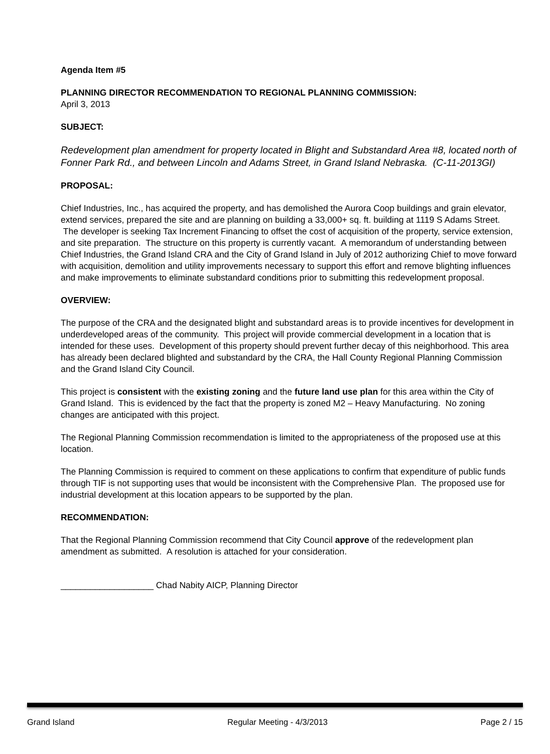Agenda Item #5
PLANNING DIRECTOR RECOMMENDATION TO REGIONAL PLANNING COMMISSION:
April 3, 2013
SUBJECT:
Redevelopment plan amendment for property located in Blight and Substandard Area #8, located north of Fonner Park Rd., and between Lincoln and Adams Street, in Grand Island Nebraska. (C-11-2013GI)
PROPOSAL:
Chief Industries, Inc., has acquired the property, and has demolished the Aurora Coop buildings and grain elevator, extend services, prepared the site and are planning on building a 33,000+ sq. ft. building at 1119 S Adams Street. The developer is seeking Tax Increment Financing to offset the cost of acquisition of the property, service extension, and site preparation. The structure on this property is currently vacant. A memorandum of understanding between Chief Industries, the Grand Island CRA and the City of Grand Island in July of 2012 authorizing Chief to move forward with acquisition, demolition and utility improvements necessary to support this effort and remove blighting influences and make improvements to eliminate substandard conditions prior to submitting this redevelopment proposal.
OVERVIEW:
The purpose of the CRA and the designated blight and substandard areas is to provide incentives for development in underdeveloped areas of the community. This project will provide commercial development in a location that is intended for these uses. Development of this property should prevent further decay of this neighborhood. This area has already been declared blighted and substandard by the CRA, the Hall County Regional Planning Commission and the Grand Island City Council.
This project is consistent with the existing zoning and the future land use plan for this area within the City of Grand Island. This is evidenced by the fact that the property is zoned M2 – Heavy Manufacturing. No zoning changes are anticipated with this project.
The Regional Planning Commission recommendation is limited to the appropriateness of the proposed use at this location.
The Planning Commission is required to comment on these applications to confirm that expenditure of public funds through TIF is not supporting uses that would be inconsistent with the Comprehensive Plan. The proposed use for industrial development at this location appears to be supported by the plan.
RECOMMENDATION:
That the Regional Planning Commission recommend that City Council approve of the redevelopment plan amendment as submitted. A resolution is attached for your consideration.
___________________ Chad Nabity AICP, Planning Director
Grand Island Regular Meeting - 4/3/2013 Page 2 / 15